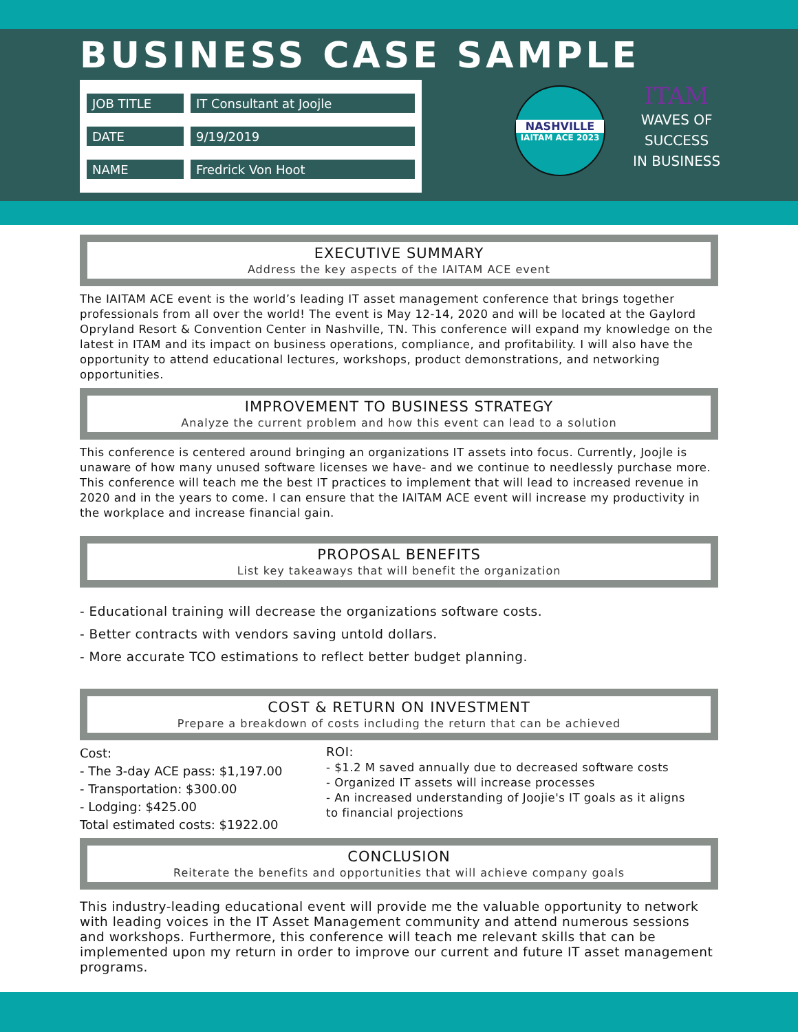BUSINESS CASE SAMPLE
| JOB TITLE | IT Consultant at Joojle |
| DATE | 9/19/2019 |
| NAME | Fredrick Von Hoot |
NASHVILLE
IAITAM ACE 2023
ITAM
WAVES OF
SUCCESS
IN BUSINESS
EXECUTIVE SUMMARY
Address the key aspects of the IAITAM ACE event
The IAITAM ACE event is the world’s leading IT asset management conference that brings together professionals from all over the world! The event is May 12-14, 2020 and will be located at the Gaylord Opryland Resort & Convention Center in Nashville, TN. This conference will expand my knowledge on the latest in ITAM and its impact on business operations, compliance, and profitability. I will also have the opportunity to attend educational lectures, workshops, product demonstrations, and networking opportunities.
IMPROVEMENT TO BUSINESS STRATEGY
Analyze the current problem and how this event can lead to a solution
This conference is centered around bringing an organizations IT assets into focus. Currently, Joojle is unaware of how many unused software licenses we have- and we continue to needlessly purchase more. This conference will teach me the best IT practices to implement that will lead to increased revenue in 2020 and in the years to come. I can ensure that the IAITAM ACE event will increase my productivity in the workplace and increase financial gain.
PROPOSAL BENEFITS
List key takeaways that will benefit the organization
- Educational training will decrease the organizations software costs.
- Better contracts with vendors saving untold dollars.
- More accurate TCO estimations to reflect better budget planning.
COST & RETURN ON INVESTMENT
Prepare a breakdown of costs including the return that can be achieved
Cost:
- The 3-day ACE pass: $1,197.00
- Transportation: $300.00
- Lodging: $425.00
Total estimated costs: $1922.00
ROI:
- $1.2 M saved annually due to decreased software costs
- Organized IT assets will increase processes
- An increased understanding of Joojie's IT goals as it aligns
to financial projections
CONCLUSION
Reiterate the benefits and opportunities that will achieve company goals
This industry-leading educational event will provide me the valuable opportunity to network with leading voices in the IT Asset Management community and attend numerous sessions and workshops. Furthermore, this conference will teach me relevant skills that can be implemented upon my return in order to improve our current and future IT asset management programs.